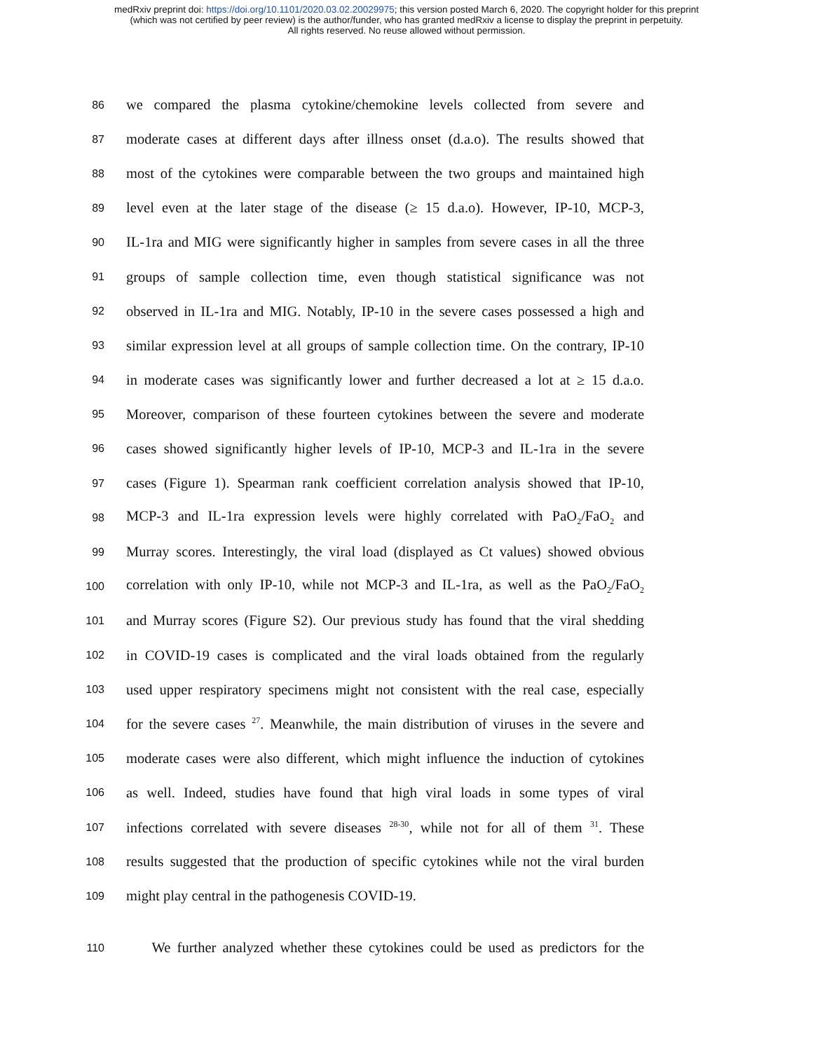medRxiv preprint doi: https://doi.org/10.1101/2020.03.02.20029975; this version posted March 6, 2020. The copyright holder for this preprint
(which was not certified by peer review) is the author/funder, who has granted medRxiv a license to display the preprint in perpetuity.
All rights reserved. No reuse allowed without permission.
86 we compared the plasma cytokine/chemokine levels collected from severe and
87 moderate cases at different days after illness onset (d.a.o). The results showed that
88 most of the cytokines were comparable between the two groups and maintained high
89 level even at the later stage of the disease (≥ 15 d.a.o). However, IP-10, MCP-3,
90 IL-1ra and MIG were significantly higher in samples from severe cases in all the three
91 groups of sample collection time, even though statistical significance was not
92 observed in IL-1ra and MIG. Notably, IP-10 in the severe cases possessed a high and
93 similar expression level at all groups of sample collection time. On the contrary, IP-10
94 in moderate cases was significantly lower and further decreased a lot at ≥ 15 d.a.o.
95 Moreover, comparison of these fourteen cytokines between the severe and moderate
96 cases showed significantly higher levels of IP-10, MCP-3 and IL-1ra in the severe
97 cases (Figure 1). Spearman rank coefficient correlation analysis showed that IP-10,
98 MCP-3 and IL-1ra expression levels were highly correlated with PaO<sub>2</sub>/FaO<sub>2</sub> and
99 Murray scores. Interestingly, the viral load (displayed as Ct values) showed obvious
100 correlation with only IP-10, while not MCP-3 and IL-1ra, as well as the PaO<sub>2</sub>/FaO<sub>2</sub>
101 and Murray scores (Figure S2). Our previous study has found that the viral shedding
102 in COVID-19 cases is complicated and the viral loads obtained from the regularly
103 used upper respiratory specimens might not consistent with the real case, especially
104 for the severe cases <sup>27</sup>. Meanwhile, the main distribution of viruses in the severe and
105 moderate cases were also different, which might influence the induction of cytokines
106 as well. Indeed, studies have found that high viral loads in some types of viral
107 infections correlated with severe diseases <sup>28-30</sup>, while not for all of them <sup>31</sup>. These
108 results suggested that the production of specific cytokines while not the viral burden
109 might play central in the pathogenesis COVID-19.
110 We further analyzed whether these cytokines could be used as predictors for the